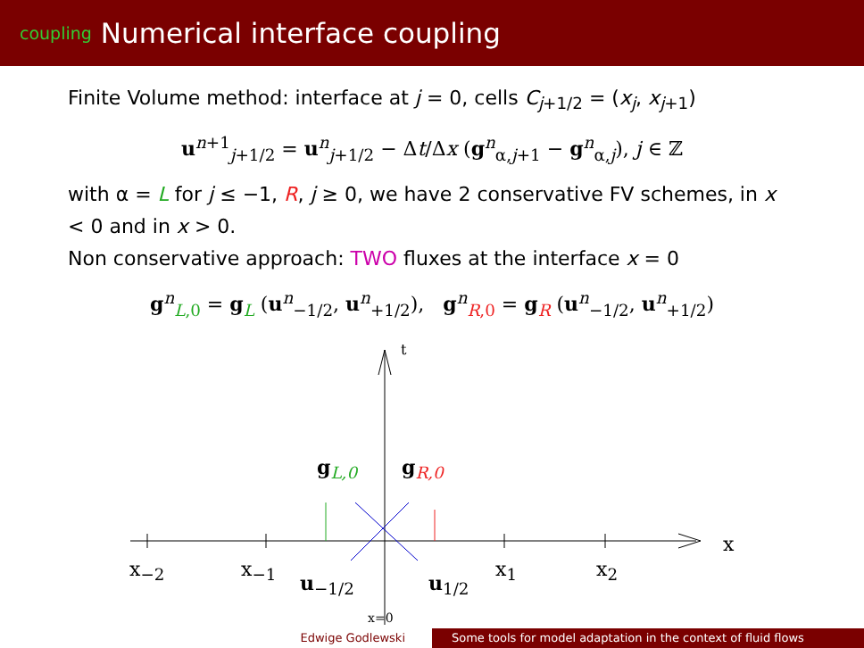coupling Numerical interface coupling
Finite Volume method: interface at j = 0, cells C<sub>j+1/2</sub> = (x<sub>j</sub>, x<sub>j+1</sub>)
u<sup>n+1</sup><sub>j+1/2</sub> = u<sup>n</sup><sub>j+1/2</sub> − Δt/Δx (g<sup>n</sup><sub>α,j+1</sub> − g<sup>n</sup><sub>α,j</sub>), j ∈ ℤ
with α = L for j ≤ −1, R, j ≥ 0, we have 2 conservative FV schemes, in x < 0 and in x > 0.
Non conservative approach: TWO fluxes at the interface x = 0
g<sup>n</sup><sub>L,0</sub> = g<sub>L</sub> (u<sup>n</sup><sub>−1/2</sub>, u<sup>n</sup><sub>+1/2</sub>), g<sup>n</sup><sub>R,0</sub> = g<sub>R</sub> (u<sup>n</sup><sub>−1/2</sub>, u<sup>n</sup><sub>+1/2</sub>)
t
g<sub>L,0</sub> g<sub>R,0</sub>
x
x<sub>−2</sub> x<sub>−1</sub>
u<sub>−1/2</sub> u<sub>1/2</sub>
x<sub>1</sub> x<sub>2</sub>
x=0
Edwige Godlewski Some tools for model adaptation in the context of fluid flows